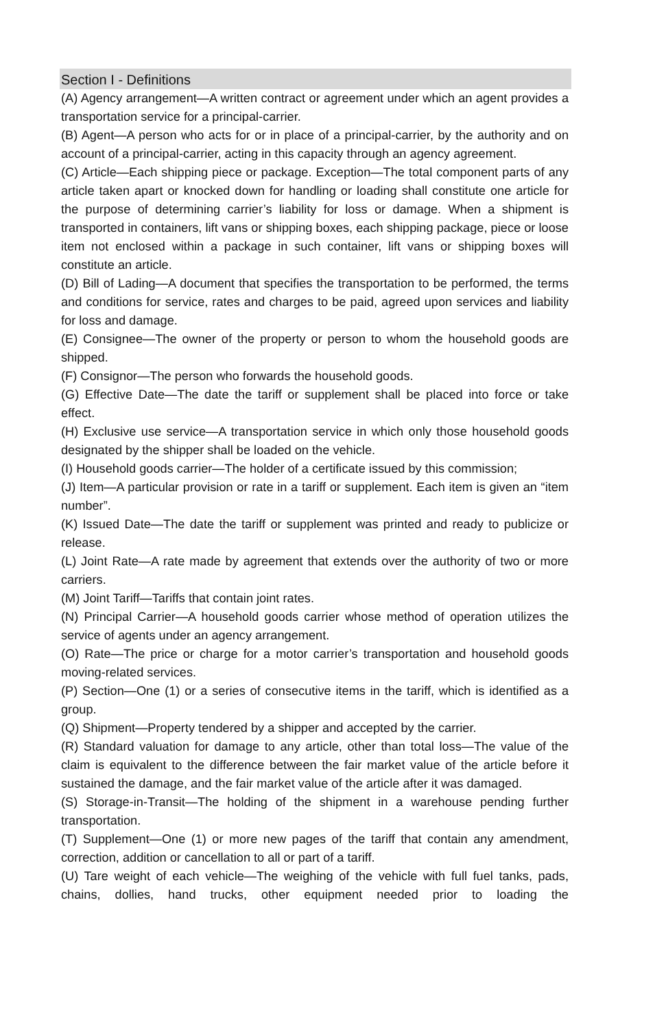Section I - Definitions
(A) Agency arrangement—A written contract or agreement under which an agent provides a transportation service for a principal-carrier.
(B) Agent—A person who acts for or in place of a principal-carrier, by the authority and on account of a principal-carrier, acting in this capacity through an agency agreement.
(C) Article—Each shipping piece or package. Exception—The total component parts of any article taken apart or knocked down for handling or loading shall constitute one article for the purpose of determining carrier’s liability for loss or damage. When a shipment is transported in containers, lift vans or shipping boxes, each shipping package, piece or loose item not enclosed within a package in such container, lift vans or shipping boxes will constitute an article.
(D) Bill of Lading—A document that specifies the transportation to be performed, the terms and conditions for service, rates and charges to be paid, agreed upon services and liability for loss and damage.
(E) Consignee—The owner of the property or person to whom the household goods are shipped.
(F) Consignor—The person who forwards the household goods.
(G) Effective Date—The date the tariff or supplement shall be placed into force or take effect.
(H) Exclusive use service—A transportation service in which only those household goods designated by the shipper shall be loaded on the vehicle.
(I) Household goods carrier—The holder of a certificate issued by this commission;
(J) Item—A particular provision or rate in a tariff or supplement. Each item is given an “item number”.
(K) Issued Date—The date the tariff or supplement was printed and ready to publicize or release.
(L) Joint Rate—A rate made by agreement that extends over the authority of two or more carriers.
(M) Joint Tariff—Tariffs that contain joint rates.
(N) Principal Carrier—A household goods carrier whose method of operation utilizes the service of agents under an agency arrangement.
(O) Rate—The price or charge for a motor carrier’s transportation and household goods moving-related services.
(P) Section—One (1) or a series of consecutive items in the tariff, which is identified as a group.
(Q) Shipment—Property tendered by a shipper and accepted by the carrier.
(R) Standard valuation for damage to any article, other than total loss—The value of the claim is equivalent to the difference between the fair market value of the article before it sustained the damage, and the fair market value of the article after it was damaged.
(S) Storage-in-Transit—The holding of the shipment in a warehouse pending further transportation.
(T) Supplement—One (1) or more new pages of the tariff that contain any amendment, correction, addition or cancellation to all or part of a tariff.
(U) Tare weight of each vehicle—The weighing of the vehicle with full fuel tanks, pads, chains, dollies, hand trucks, other equipment needed prior to loading the